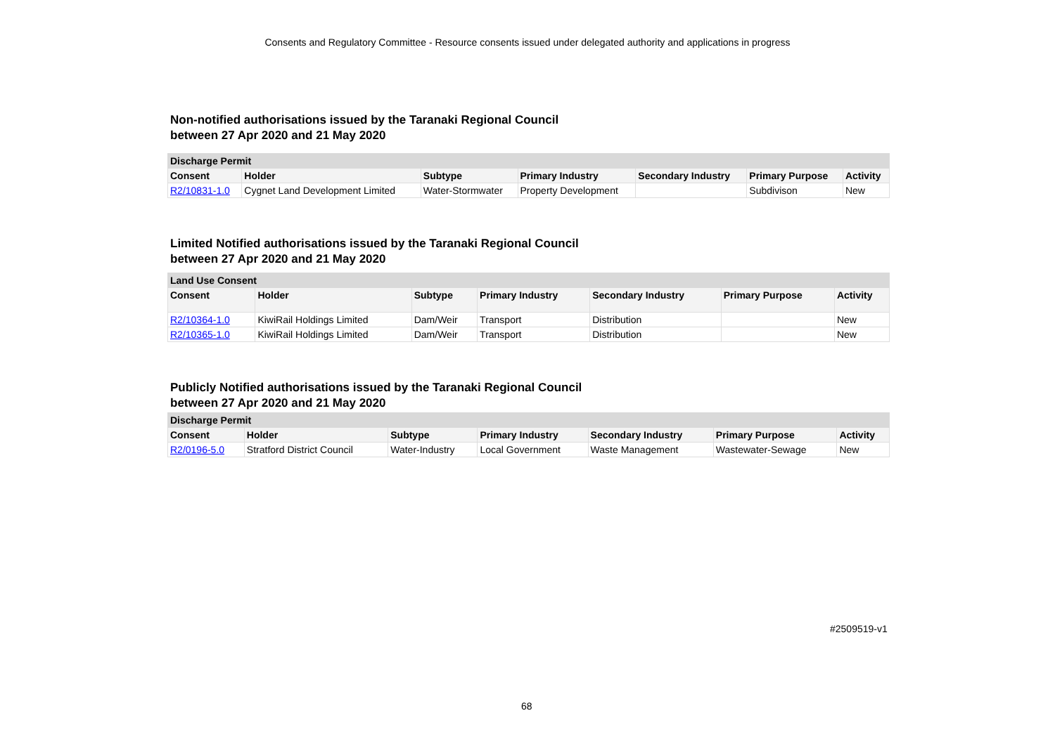Consents and Regulatory Committee - Resource consents issued under delegated authority and applications in progress
Non-notified authorisations issued by the Taranaki Regional Council
between 27 Apr 2020 and 21 May 2020
| Discharge Permit | | | | | | |
| --- | --- | --- | --- | --- | --- | --- |
| Consent | Holder | Subtype | Primary Industry | Secondary Industry | Primary Purpose | Activity |
| R2/10831-1.0 | Cygnet Land Development Limited | Water-Stormwater | Property Development | | Subdivison | New |
Limited Notified authorisations issued by the Taranaki Regional Council
between 27 Apr 2020 and 21 May 2020
| Land Use Consent | | | | | | |
| --- | --- | --- | --- | --- | --- | --- |
| Consent | Holder | Subtype | Primary Industry | Secondary Industry | Primary Purpose | Activity |
| R2/10364-1.0 | KiwiRail Holdings Limited | Dam/Weir | Transport | Distribution | | New |
| R2/10365-1.0 | KiwiRail Holdings Limited | Dam/Weir | Transport | Distribution | | New |
Publicly Notified authorisations issued by the Taranaki Regional Council
between 27 Apr 2020 and 21 May 2020
| Discharge Permit | | | | | | |
| --- | --- | --- | --- | --- | --- | --- |
| Consent | Holder | Subtype | Primary Industry | Secondary Industry | Primary Purpose | Activity |
| R2/0196-5.0 | Stratford District Council | Water-Industry | Local Government | Waste Management | Wastewater-Sewage | New |
#2509519-v1
68